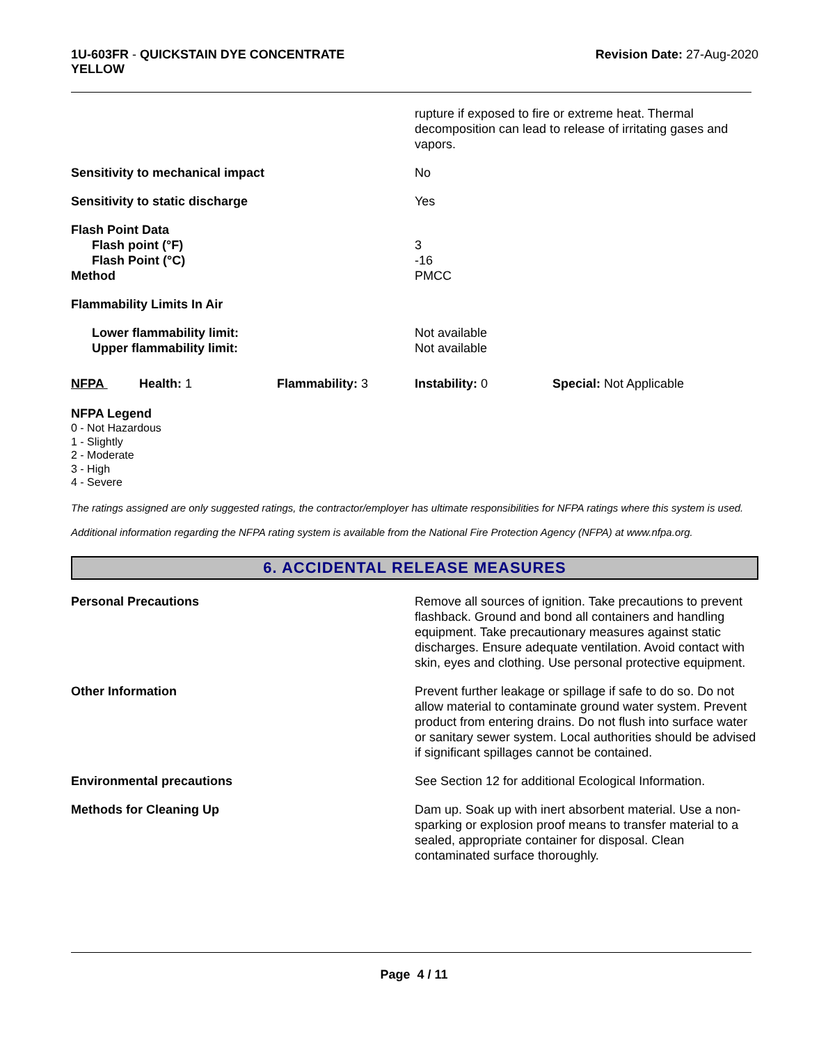1U-603FR - QUICKSTAIN DYE CONCENTRATE
YELLOW
Revision Date: 27-Aug-2020
rupture if exposed to fire or extreme heat. Thermal decomposition can lead to release of irritating gases and vapors.
Sensitivity to mechanical impact No
Sensitivity to static discharge Yes
Flash Point Data
Flash point (°F)
Flash Point (°C)
Method
3
-16
PMCC
Flammability Limits In Air
Lower flammability limit:
Upper flammability limit:
Not available
Not available
NFPA Health: 1 Flammability: 3 Instability: 0 Special: Not Applicable
NFPA Legend
0 - Not Hazardous
1 - Slightly
2 - Moderate
3 - High
4 - Severe
The ratings assigned are only suggested ratings, the contractor/employer has ultimate responsibilities for NFPA ratings where this system is used.
Additional information regarding the NFPA rating system is available from the National Fire Protection Agency (NFPA) at www.nfpa.org.
6. ACCIDENTAL RELEASE MEASURES
Personal Precautions Remove all sources of ignition. Take precautions to prevent flashback. Ground and bond all containers and handling equipment. Take precautionary measures against static discharges. Ensure adequate ventilation. Avoid contact with skin, eyes and clothing. Use personal protective equipment.
Other Information Prevent further leakage or spillage if safe to do so. Do not allow material to contaminate ground water system. Prevent product from entering drains. Do not flush into surface water or sanitary sewer system. Local authorities should be advised if significant spillages cannot be contained.
Environmental precautions See Section 12 for additional Ecological Information.
Methods for Cleaning Up Dam up. Soak up with inert absorbent material. Use a non-sparking or explosion proof means to transfer material to a sealed, appropriate container for disposal. Clean contaminated surface thoroughly.
Page 4 / 11